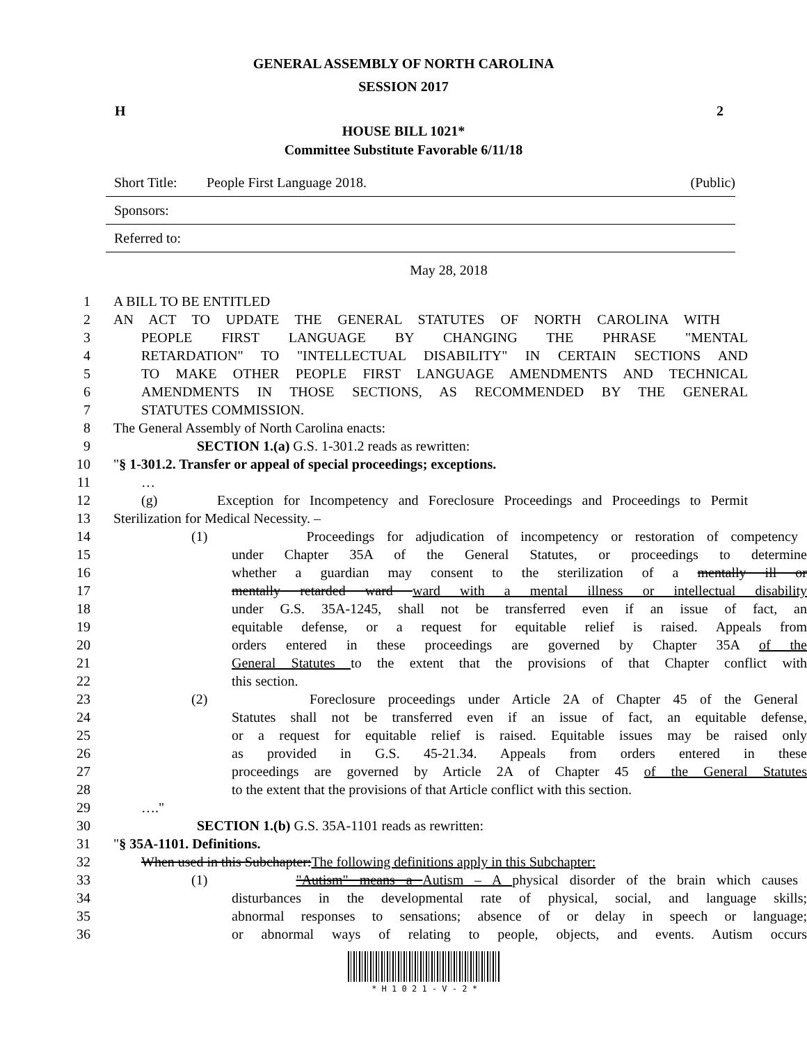GENERAL ASSEMBLY OF NORTH CAROLINA
SESSION 2017
H 2
HOUSE BILL 1021*
Committee Substitute Favorable 6/11/18
Short Title: People First Language 2018. (Public)
Sponsors:
Referred to:
May 28, 2018
1 A BILL TO BE ENTITLED
2 AN ACT TO UPDATE THE GENERAL STATUTES OF NORTH CAROLINA WITH
3 PEOPLE FIRST LANGUAGE BY CHANGING THE PHRASE "MENTAL
4 RETARDATION" TO "INTELLECTUAL DISABILITY" IN CERTAIN SECTIONS AND
5 TO MAKE OTHER PEOPLE FIRST LANGUAGE AMENDMENTS AND TECHNICAL
6 AMENDMENTS IN THOSE SECTIONS, AS RECOMMENDED BY THE GENERAL
7 STATUTES COMMISSION.
8 The General Assembly of North Carolina enacts:
9 SECTION 1.(a) G.S. 1-301.2 reads as rewritten:
10 "§ 1-301.2. Transfer or appeal of special proceedings; exceptions.
11 …
12 (g) Exception for Incompetency and Foreclosure Proceedings and Proceedings to Permit
13 Sterilization for Medical Necessity. –
14 (1) Proceedings for adjudication of incompetency or restoration of competency
15 under Chapter 35A of the General Statutes, or proceedings to determine
16 whether a guardian may consent to the sterilization of a mentally ill or
17 mentally retarded ward ward with a mental illness or intellectual disability
18 under G.S. 35A-1245, shall not be transferred even if an issue of fact, an
19 equitable defense, or a request for equitable relief is raised. Appeals from
20 orders entered in these proceedings are governed by Chapter 35A of the
21 General Statutes to the extent that the provisions of that Chapter conflict with
22 this section.
23 (2) Foreclosure proceedings under Article 2A of Chapter 45 of the General
24 Statutes shall not be transferred even if an issue of fact, an equitable defense,
25 or a request for equitable relief is raised. Equitable issues may be raised only
26 as provided in G.S. 45-21.34. Appeals from orders entered in these
27 proceedings are governed by Article 2A of Chapter 45 of the General Statutes
28 to the extent that the provisions of that Article conflict with this section.
29 …."
30 SECTION 1.(b) G.S. 35A-1101 reads as rewritten:
31 "§ 35A-1101. Definitions.
32 When used in this Subchapter:The following definitions apply in this Subchapter:
33 (1) "Autism" means a Autism – A physical disorder of the brain which causes
34 disturbances in the developmental rate of physical, social, and language skills;
35 abnormal responses to sensations; absence of or delay in speech or language;
36 or abnormal ways of relating to people, objects, and events. Autism occurs
* H 1 0 2 1 - V - 2 *